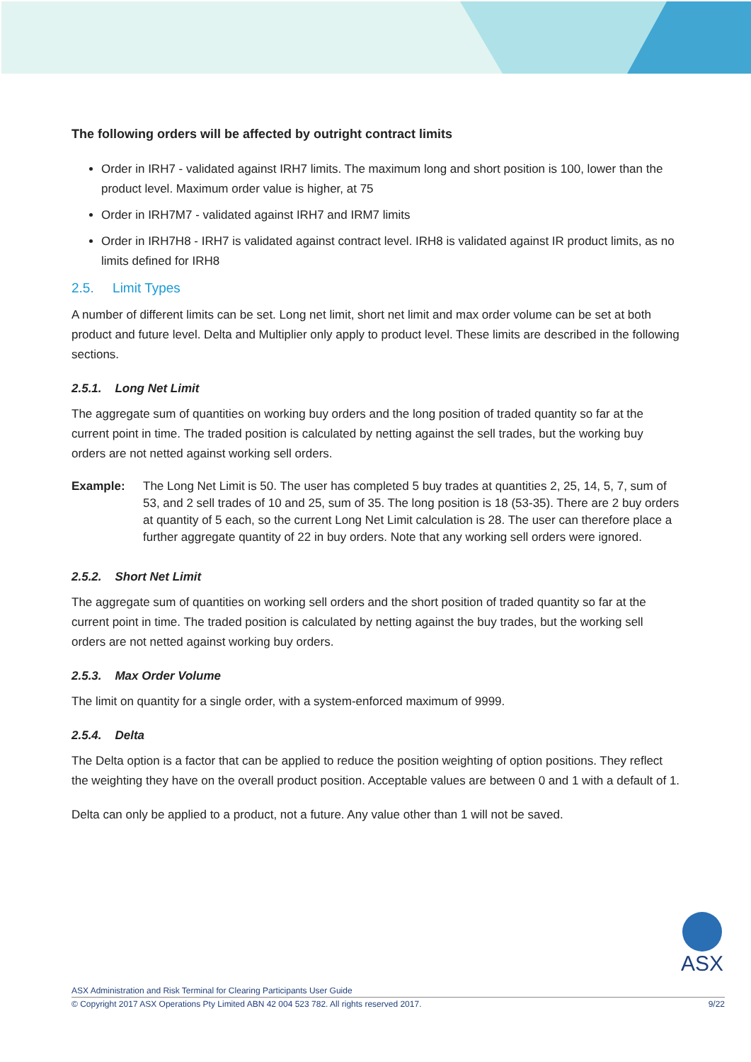The following orders will be affected by outright contract limits
Order in IRH7 - validated against IRH7 limits. The maximum long and short position is 100, lower than the product level. Maximum order value is higher, at 75
Order in IRH7M7 - validated against IRH7 and IRM7 limits
Order in IRH7H8 - IRH7 is validated against contract level. IRH8 is validated against IR product limits, as no limits defined for IRH8
2.5. Limit Types
A number of different limits can be set. Long net limit, short net limit and max order volume can be set at both product and future level. Delta and Multiplier only apply to product level. These limits are described in the following sections.
2.5.1. Long Net Limit
The aggregate sum of quantities on working buy orders and the long position of traded quantity so far at the current point in time. The traded position is calculated by netting against the sell trades, but the working buy orders are not netted against working sell orders.
Example: The Long Net Limit is 50. The user has completed 5 buy trades at quantities 2, 25, 14, 5, 7, sum of 53, and 2 sell trades of 10 and 25, sum of 35. The long position is 18 (53-35). There are 2 buy orders at quantity of 5 each, so the current Long Net Limit calculation is 28. The user can therefore place a further aggregate quantity of 22 in buy orders. Note that any working sell orders were ignored.
2.5.2. Short Net Limit
The aggregate sum of quantities on working sell orders and the short position of traded quantity so far at the current point in time. The traded position is calculated by netting against the buy trades, but the working sell orders are not netted against working buy orders.
2.5.3. Max Order Volume
The limit on quantity for a single order, with a system-enforced maximum of 9999.
2.5.4. Delta
The Delta option is a factor that can be applied to reduce the position weighting of option positions. They reflect the weighting they have on the overall product position. Acceptable values are between 0 and 1 with a default of 1.
Delta can only be applied to a product, not a future. Any value other than 1 will not be saved.
ASX
ASX Administration and Risk Terminal for Clearing Participants User Guide
© Copyright 2017 ASX Operations Pty Limited ABN 42 004 523 782. All rights reserved 2017. 9/22